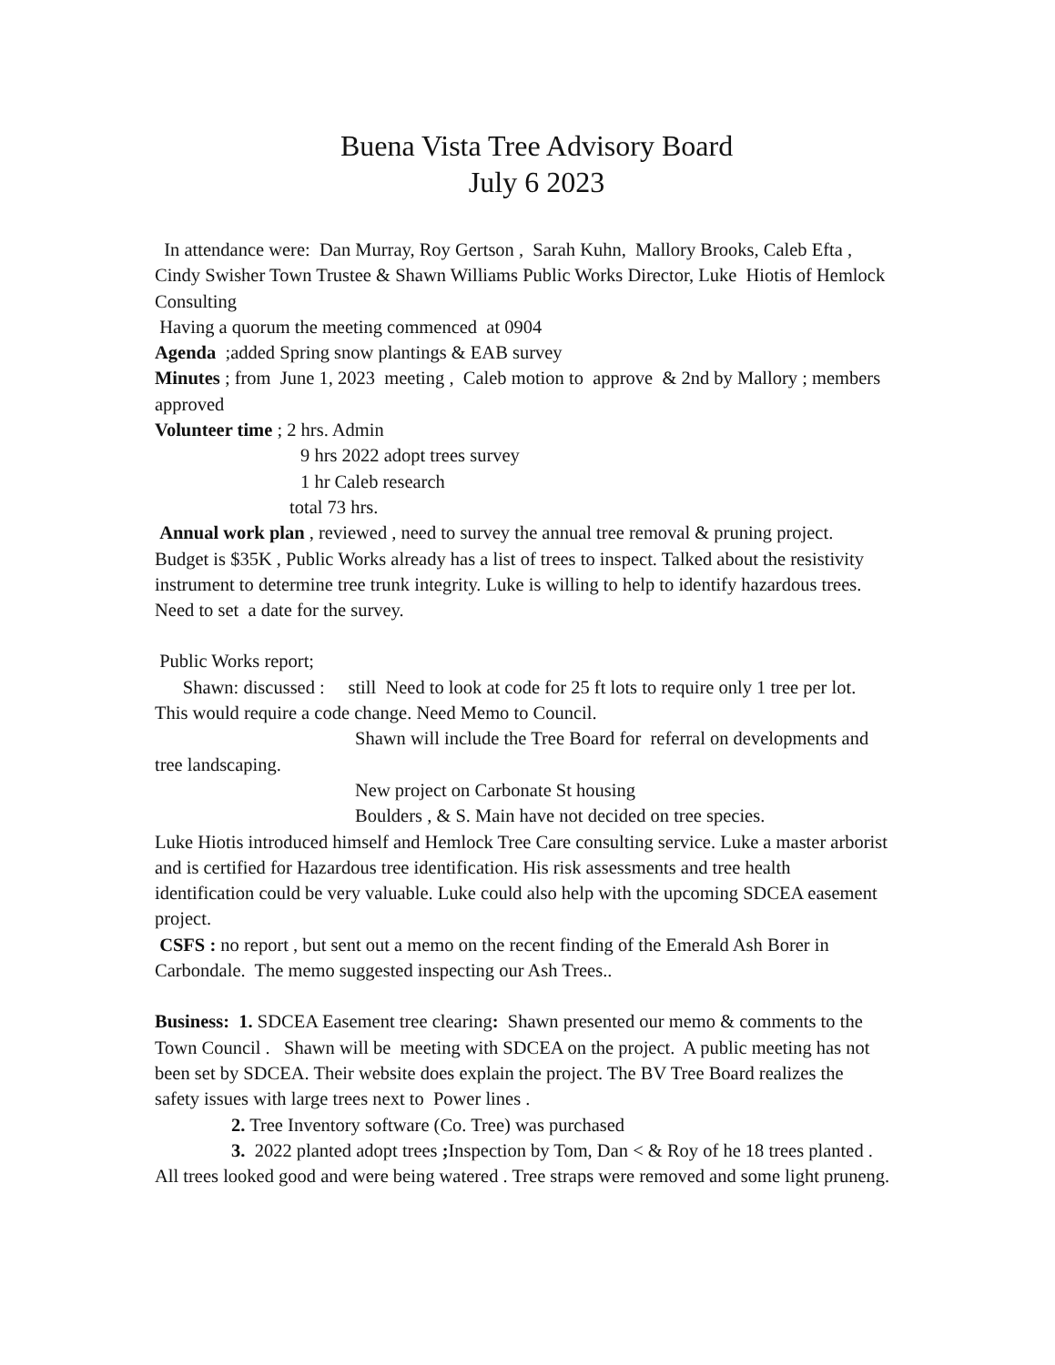Buena Vista Tree Advisory Board
July 6 2023
In attendance were: Dan Murray, Roy Gertson , Sarah Kuhn, Mallory Brooks, Caleb Efta , Cindy Swisher Town Trustee & Shawn Williams Public Works Director, Luke Hiotis of Hemlock Consulting
Having a quorum the meeting commenced at 0904
Agenda ;added Spring snow plantings & EAB survey
Minutes ; from June 1, 2023 meeting , Caleb motion to approve & 2nd by Mallory ; members approved
Volunteer time ; 2 hrs. Admin
9 hrs 2022 adopt trees survey
1 hr Caleb research
total 73 hrs.
Annual work plan , reviewed , need to survey the annual tree removal & pruning project. Budget is $35K , Public Works already has a list of trees to inspect. Talked about the resistivity instrument to determine tree trunk integrity. Luke is willing to help to identify hazardous trees. Need to set a date for the survey.
Public Works report;
Shawn: discussed : still Need to look at code for 25 ft lots to require only 1 tree per lot. This would require a code change. Need Memo to Council.
Shawn will include the Tree Board for referral on developments and tree landscaping.
New project on Carbonate St housing
Boulders , & S. Main have not decided on tree species.
Luke Hiotis introduced himself and Hemlock Tree Care consulting service. Luke a master arborist and is certified for Hazardous tree identification. His risk assessments and tree health identification could be very valuable. Luke could also help with the upcoming SDCEA easement project.
CSFS : no report , but sent out a memo on the recent finding of the Emerald Ash Borer in Carbondale. The memo suggested inspecting our Ash Trees..
Business: 1. SDCEA Easement tree clearing: Shawn presented our memo & comments to the Town Council . Shawn will be meeting with SDCEA on the project. A public meeting has not been set by SDCEA. Their website does explain the project. The BV Tree Board realizes the safety issues with large trees next to Power lines .
2. Tree Inventory software (Co. Tree) was purchased
3. 2022 planted adopt trees ; Inspection by Tom, Dan < & Roy of he 18 trees planted . All trees looked good and were being watered . Tree straps were removed and some light pruneng.